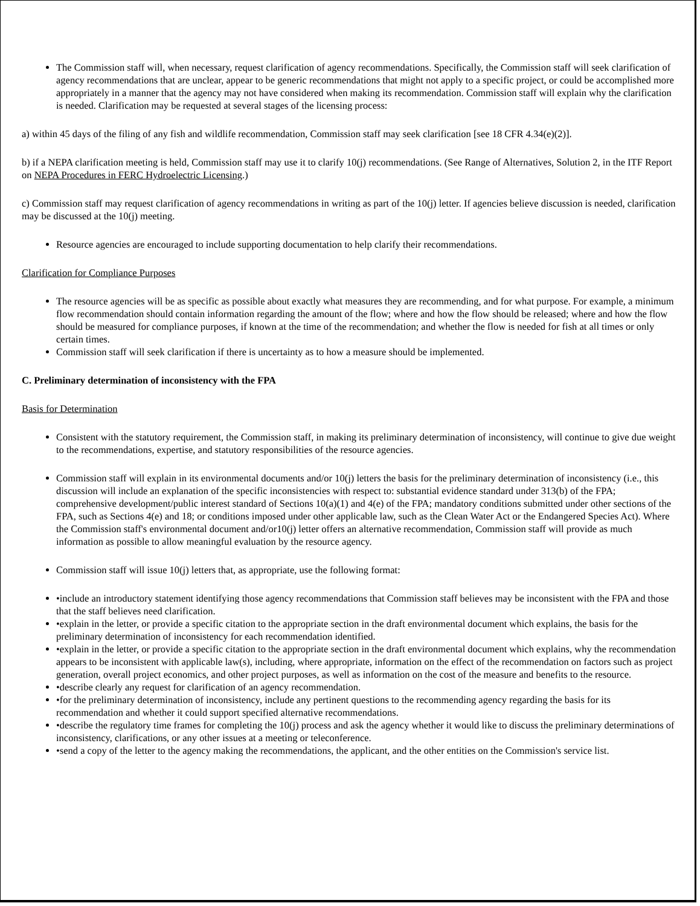The Commission staff will, when necessary, request clarification of agency recommendations. Specifically, the Commission staff will seek clarification of agency recommendations that are unclear, appear to be generic recommendations that might not apply to a specific project, or could be accomplished more appropriately in a manner that the agency may not have considered when making its recommendation. Commission staff will explain why the clarification is needed. Clarification may be requested at several stages of the licensing process:
a) within 45 days of the filing of any fish and wildlife recommendation, Commission staff may seek clarification [see 18 CFR 4.34(e)(2)].
b) if a NEPA clarification meeting is held, Commission staff may use it to clarify 10(j) recommendations. (See Range of Alternatives, Solution 2, in the ITF Report on NEPA Procedures in FERC Hydroelectric Licensing.)
c) Commission staff may request clarification of agency recommendations in writing as part of the 10(j) letter. If agencies believe discussion is needed, clarification may be discussed at the 10(j) meeting.
Resource agencies are encouraged to include supporting documentation to help clarify their recommendations.
Clarification for Compliance Purposes
The resource agencies will be as specific as possible about exactly what measures they are recommending, and for what purpose. For example, a minimum flow recommendation should contain information regarding the amount of the flow; where and how the flow should be released; where and how the flow should be measured for compliance purposes, if known at the time of the recommendation; and whether the flow is needed for fish at all times or only certain times.
Commission staff will seek clarification if there is uncertainty as to how a measure should be implemented.
C. Preliminary determination of inconsistency with the FPA
Basis for Determination
Consistent with the statutory requirement, the Commission staff, in making its preliminary determination of inconsistency, will continue to give due weight to the recommendations, expertise, and statutory responsibilities of the resource agencies.
Commission staff will explain in its environmental documents and/or 10(j) letters the basis for the preliminary determination of inconsistency (i.e., this discussion will include an explanation of the specific inconsistencies with respect to: substantial evidence standard under 313(b) of the FPA; comprehensive development/public interest standard of Sections 10(a)(1) and 4(e) of the FPA; mandatory conditions submitted under other sections of the FPA, such as Sections 4(e) and 18; or conditions imposed under other applicable law, such as the Clean Water Act or the Endangered Species Act). Where the Commission staff's environmental document and/or10(j) letter offers an alternative recommendation, Commission staff will provide as much information as possible to allow meaningful evaluation by the resource agency.
Commission staff will issue 10(j) letters that, as appropriate, use the following format:
•include an introductory statement identifying those agency recommendations that Commission staff believes may be inconsistent with the FPA and those that the staff believes need clarification.
•explain in the letter, or provide a specific citation to the appropriate section in the draft environmental document which explains, the basis for the preliminary determination of inconsistency for each recommendation identified.
•explain in the letter, or provide a specific citation to the appropriate section in the draft environmental document which explains, why the recommendation appears to be inconsistent with applicable law(s), including, where appropriate, information on the effect of the recommendation on factors such as project generation, overall project economics, and other project purposes, as well as information on the cost of the measure and benefits to the resource.
•describe clearly any request for clarification of an agency recommendation.
•for the preliminary determination of inconsistency, include any pertinent questions to the recommending agency regarding the basis for its recommendation and whether it could support specified alternative recommendations.
•describe the regulatory time frames for completing the 10(j) process and ask the agency whether it would like to discuss the preliminary determinations of inconsistency, clarifications, or any other issues at a meeting or teleconference.
•send a copy of the letter to the agency making the recommendations, the applicant, and the other entities on the Commission's service list.